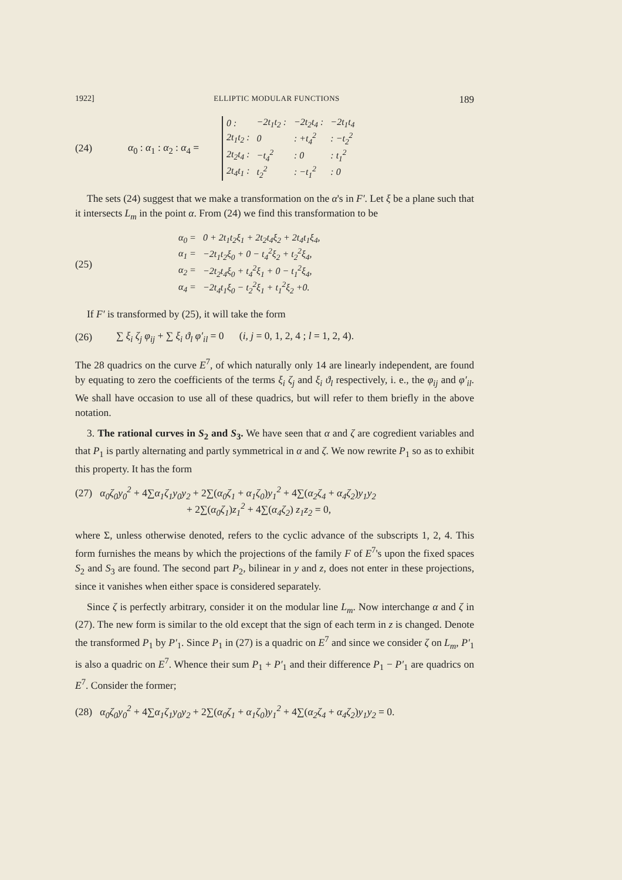1922] ELLIPTIC MODULAR FUNCTIONS 189
(24) α<sub>0</sub> : α<sub>1</sub> : α<sub>2</sub> : α<sub>4</sub> =
| 0 : | −2t<sub>1</sub>t<sub>2</sub> : | −2t<sub>2</sub>t<sub>4</sub> : | −2t<sub>1</sub>t<sub>4</sub> |
| 2t<sub>1</sub>t<sub>2</sub> : | 0 | : +t<sub>4</sub><sup>2</sup> | : −t<sub>2</sub><sup>2</sup> |
| 2t<sub>2</sub>t<sub>4</sub> : | −t<sub>4</sub><sup>2</sup> | : 0 | : t<sub>1</sub><sup>2</sup> |
| 2t<sub>4</sub>t<sub>1</sub> : | t<sub>2</sub><sup>2</sup> | : −t<sub>1</sub><sup>2</sup> | : 0 |
The sets (24) suggest that we make a transformation on the α's in F′. Let ξ be a plane such that it intersects L<sub>m</sub> in the point α. From (24) we find this transformation to be
(25)
| α<sub>0</sub> = | 0 + 2t<sub>1</sub>t<sub>2</sub>ξ<sub>1</sub> + 2t<sub>2</sub>t<sub>4</sub>ξ<sub>2</sub> + 2t<sub>4</sub>t<sub>1</sub>ξ<sub>4</sub>, |
| α<sub>1</sub> = | −2t<sub>1</sub>t<sub>2</sub>ξ<sub>0</sub> + 0 − t<sub>4</sub><sup>2</sup>ξ<sub>2</sub> + t<sub>2</sub><sup>2</sup>ξ<sub>4</sub>, |
| α<sub>2</sub> = | −2t<sub>2</sub>t<sub>4</sub>ξ<sub>0</sub> + t<sub>4</sub><sup>2</sup>ξ<sub>1</sub> + 0 − t<sub>1</sub><sup>2</sup>ξ<sub>4</sub>, |
| α<sub>4</sub> = | −2t<sub>4</sub>t<sub>1</sub>ξ<sub>0</sub> − t<sub>2</sub><sup>2</sup>ξ<sub>1</sub> + t<sub>1</sub><sup>2</sup>ξ<sub>2</sub> +0. |
If F′ is transformed by (25), it will take the form
(26) ∑ ξ<sub>i</sub> ζ<sub>j</sub> φ<sub>ij</sub> + ∑ ξ<sub>i</sub> ϑ<sub>l</sub> φ′<sub>il</sub> = 0 (i, j = 0, 1, 2, 4 ; l = 1, 2, 4).
The 28 quadrics on the curve E<sup>7</sup>, of which naturally only 14 are linearly independent, are found by equating to zero the coefficients of the terms ξ<sub>i</sub> ζ<sub>j</sub> and ξ<sub>i</sub> ϑ<sub>l</sub> respectively, i. e., the φ<sub>ij</sub> and φ′<sub>il</sub>. We shall have occasion to use all of these quadrics, but will refer to them briefly in the above notation.
3. The rational curves in S<sub>2</sub> and S<sub>3</sub>. We have seen that α and ζ are cogredient variables and that P<sub>1</sub> is partly alternating and partly symmetrical in α and ζ. We now rewrite P<sub>1</sub> so as to exhibit this property. It has the form
(27) α<sub>0</sub>ζ<sub>0</sub>y<sub>0</sub><sup>2</sup> + 4∑α<sub>1</sub>ζ<sub>1</sub>y<sub>0</sub>y<sub>2</sub> + 2∑(α<sub>0</sub>ζ<sub>1</sub> + α<sub>1</sub>ζ<sub>0</sub>)y<sub>1</sub><sup>2</sup> + 4∑(α<sub>2</sub>ζ<sub>4</sub> + α<sub>4</sub>ζ<sub>2</sub>)y<sub>1</sub>y<sub>2</sub>
+ 2∑(α<sub>0</sub>ζ<sub>1</sub>)z<sub>1</sub><sup>2</sup> + 4∑(α<sub>4</sub>ζ<sub>2</sub>) z<sub>1</sub>z<sub>2</sub> = 0,
where Σ, unless otherwise denoted, refers to the cyclic advance of the subscripts 1, 2, 4. This form furnishes the means by which the projections of the family F of E<sup>7</sup>'s upon the fixed spaces S<sub>2</sub> and S<sub>3</sub> are found. The second part P<sub>2</sub>, bilinear in y and z, does not enter in these projections, since it vanishes when either space is considered separately.
Since ζ is perfectly arbitrary, consider it on the modular line L<sub>m</sub>. Now interchange α and ζ in (27). The new form is similar to the old except that the sign of each term in z is changed. Denote the transformed P<sub>1</sub> by P′<sub>1</sub>. Since P<sub>1</sub> in (27) is a quadric on E<sup>7</sup> and since we consider ζ on L<sub>m</sub>, P′<sub>1</sub> is also a quadric on E<sup>7</sup>. Whence their sum P<sub>1</sub> + P′<sub>1</sub> and their difference P<sub>1</sub> − P′<sub>1</sub> are quadrics on E<sup>7</sup>. Consider the former;
(28) α<sub>0</sub>ζ<sub>0</sub>y<sub>0</sub><sup>2</sup> + 4∑α<sub>1</sub>ζ<sub>1</sub>y<sub>0</sub>y<sub>2</sub> + 2∑(α<sub>0</sub>ζ<sub>1</sub> + α<sub>1</sub>ζ<sub>0</sub>)y<sub>1</sub><sup>2</sup> + 4∑(α<sub>2</sub>ζ<sub>4</sub> + α<sub>4</sub>ζ<sub>2</sub>)y<sub>1</sub>y<sub>2</sub> = 0.